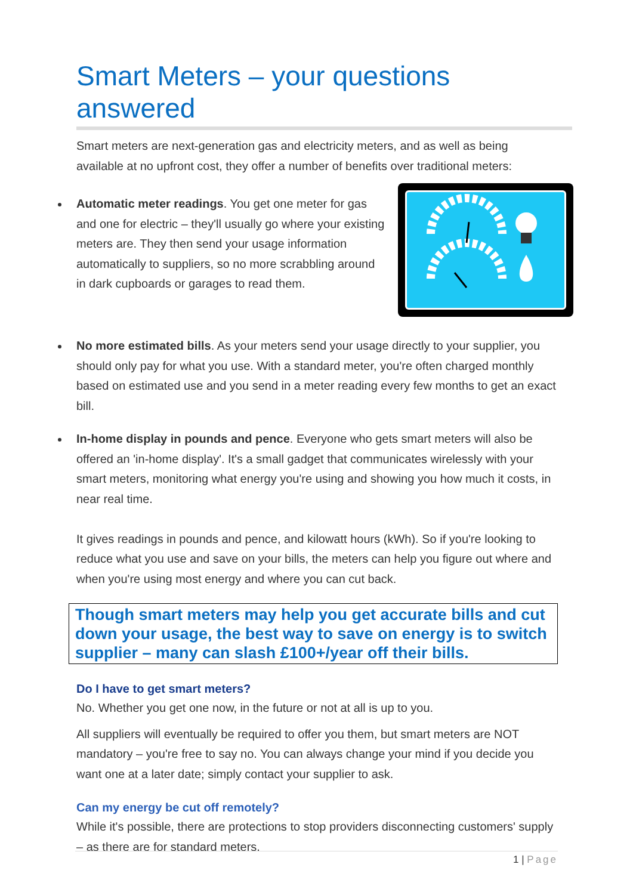Smart Meters – your questions answered
Smart meters are next-generation gas and electricity meters, and as well as being available at no upfront cost, they offer a number of benefits over traditional meters:
Automatic meter readings. You get one meter for gas and one for electric – they'll usually go where your existing meters are. They then send your usage information automatically to suppliers, so no more scrabbling around in dark cupboards or garages to read them.
No more estimated bills. As your meters send your usage directly to your supplier, you should only pay for what you use. With a standard meter, you're often charged monthly based on estimated use and you send in a meter reading every few months to get an exact bill.
In-home display in pounds and pence. Everyone who gets smart meters will also be offered an 'in-home display'. It's a small gadget that communicates wirelessly with your smart meters, monitoring what energy you're using and showing you how much it costs, in near real time.
It gives readings in pounds and pence, and kilowatt hours (kWh). So if you're looking to reduce what you use and save on your bills, the meters can help you figure out where and when you're using most energy and where you can cut back.
Though smart meters may help you get accurate bills and cut down your usage, the best way to save on energy is to switch supplier – many can slash £100+/year off their bills.
Do I have to get smart meters?
No. Whether you get one now, in the future or not at all is up to you.
All suppliers will eventually be required to offer you them, but smart meters are NOT mandatory – you're free to say no. You can always change your mind if you decide you want one at a later date; simply contact your supplier to ask.
Can my energy be cut off remotely?
While it's possible, there are protections to stop providers disconnecting customers' supply – as there are for standard meters.
1 | Page